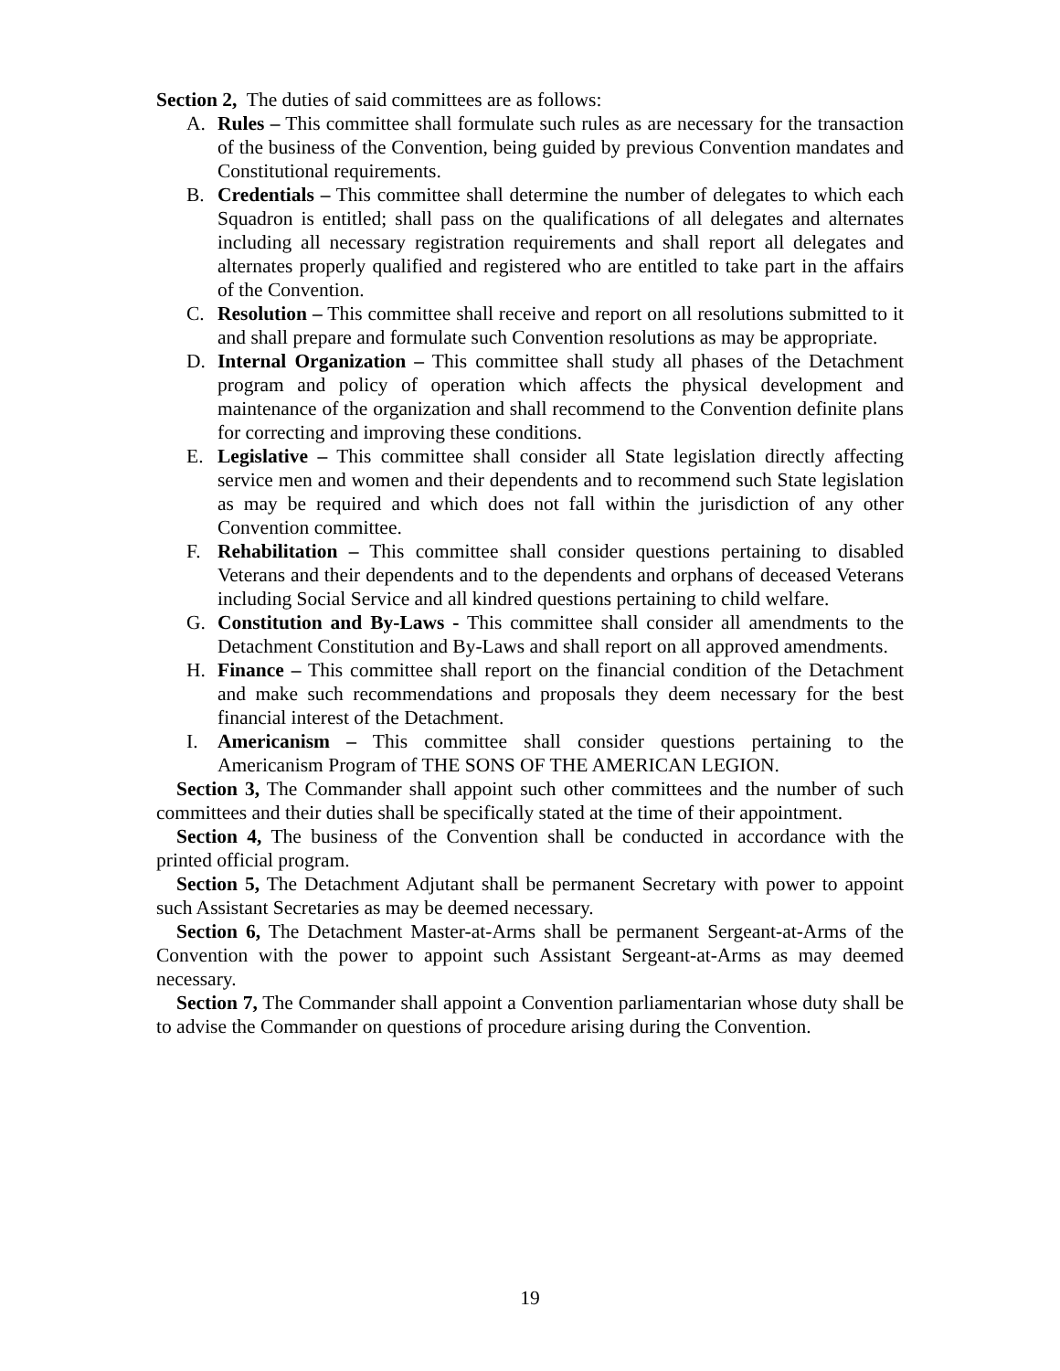Section 2, The duties of said committees are as follows:
A. Rules – This committee shall formulate such rules as are necessary for the transaction of the business of the Convention, being guided by previous Convention mandates and Constitutional requirements.
B. Credentials – This committee shall determine the number of delegates to which each Squadron is entitled; shall pass on the qualifications of all delegates and alternates including all necessary registration requirements and shall report all delegates and alternates properly qualified and registered who are entitled to take part in the affairs of the Convention.
C. Resolution – This committee shall receive and report on all resolutions submitted to it and shall prepare and formulate such Convention resolutions as may be appropriate.
D. Internal Organization – This committee shall study all phases of the Detachment program and policy of operation which affects the physical development and maintenance of the organization and shall recommend to the Convention definite plans for correcting and improving these conditions.
E. Legislative – This committee shall consider all State legislation directly affecting service men and women and their dependents and to recommend such State legislation as may be required and which does not fall within the jurisdiction of any other Convention committee.
F. Rehabilitation – This committee shall consider questions pertaining to disabled Veterans and their dependents and to the dependents and orphans of deceased Veterans including Social Service and all kindred questions pertaining to child welfare.
G. Constitution and By-Laws - This committee shall consider all amendments to the Detachment Constitution and By-Laws and shall report on all approved amendments.
H. Finance – This committee shall report on the financial condition of the Detachment and make such recommendations and proposals they deem necessary for the best financial interest of the Detachment.
I. Americanism – This committee shall consider questions pertaining to the Americanism Program of THE SONS OF THE AMERICAN LEGION.
Section 3, The Commander shall appoint such other committees and the number of such committees and their duties shall be specifically stated at the time of their appointment.
Section 4, The business of the Convention shall be conducted in accordance with the printed official program.
Section 5, The Detachment Adjutant shall be permanent Secretary with power to appoint such Assistant Secretaries as may be deemed necessary.
Section 6, The Detachment Master-at-Arms shall be permanent Sergeant-at-Arms of the Convention with the power to appoint such Assistant Sergeant-at-Arms as may deemed necessary.
Section 7, The Commander shall appoint a Convention parliamentarian whose duty shall be to advise the Commander on questions of procedure arising during the Convention.
19